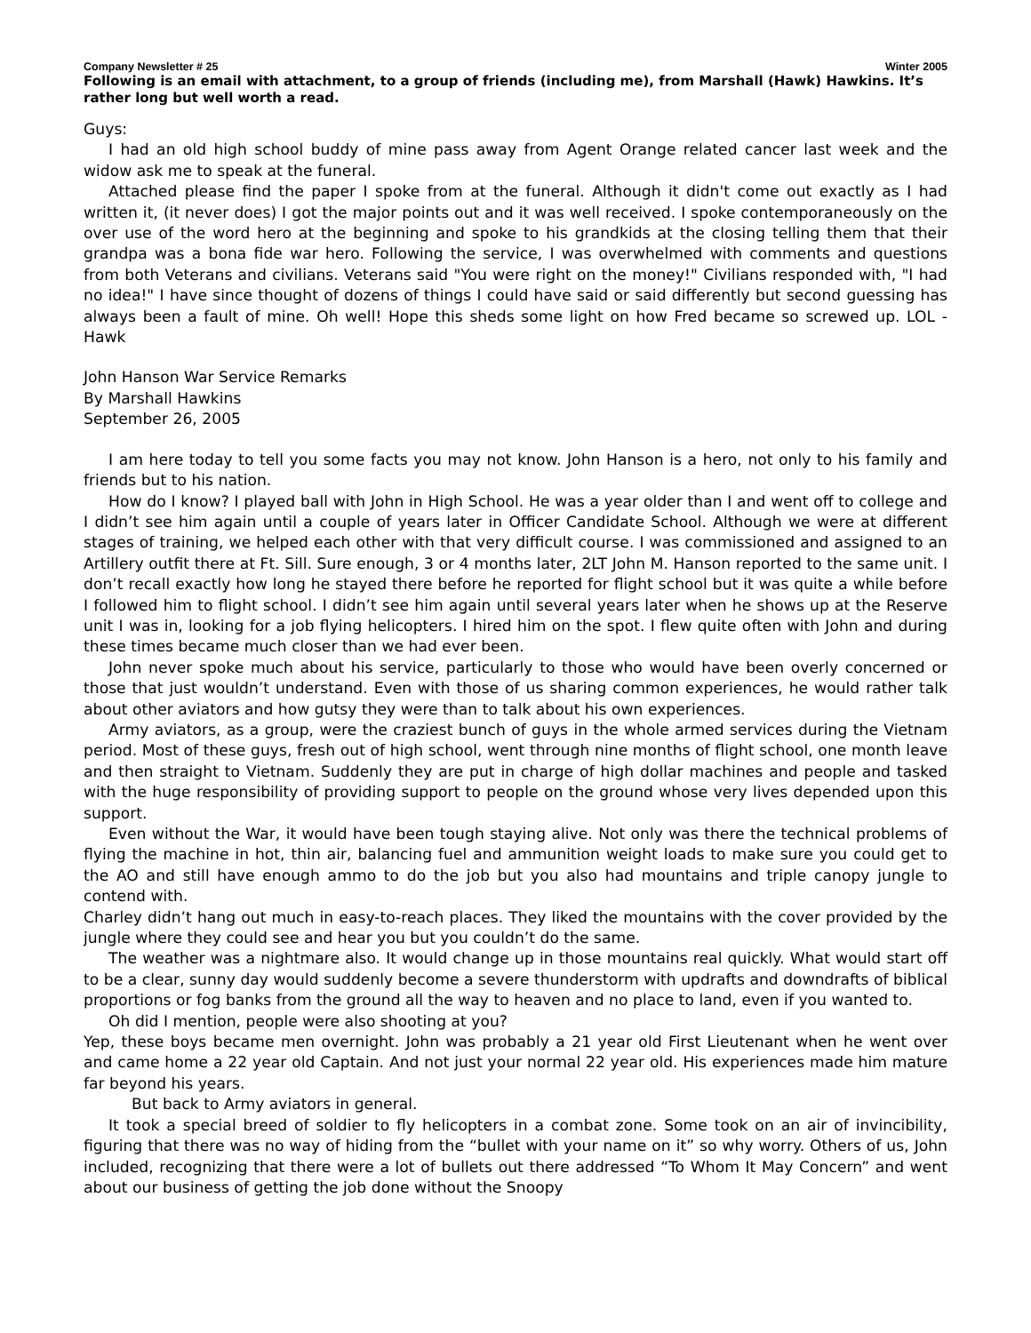Company Newsletter # 25 Winter 2005
Following is an email with attachment, to a group of friends (including me), from Marshall (Hawk) Hawkins. It’s rather long but well worth a read.
Guys:
I had an old high school buddy of mine pass away from Agent Orange related cancer last week and the widow ask me to speak at the funeral.
Attached please find the paper I spoke from at the funeral. Although it didn't come out exactly as I had written it, (it never does) I got the major points out and it was well received. I spoke contemporaneously on the over use of the word hero at the beginning and spoke to his grandkids at the closing telling them that their grandpa was a bona fide war hero. Following the service, I was overwhelmed with comments and questions from both Veterans and civilians. Veterans said "You were right on the money!" Civilians responded with, "I had no idea!" I have since thought of dozens of things I could have said or said differently but second guessing has always been a fault of mine. Oh well! Hope this sheds some light on how Fred became so screwed up. LOL - Hawk
John Hanson War Service Remarks
By Marshall Hawkins
September 26, 2005
I am here today to tell you some facts you may not know. John Hanson is a hero, not only to his family and friends but to his nation.
How do I know? I played ball with John in High School. He was a year older than I and went off to college and I didn’t see him again until a couple of years later in Officer Candidate School. Although we were at different stages of training, we helped each other with that very difficult course. I was commissioned and assigned to an Artillery outfit there at Ft. Sill. Sure enough, 3 or 4 months later, 2LT John M. Hanson reported to the same unit. I don’t recall exactly how long he stayed there before he reported for flight school but it was quite a while before I followed him to flight school. I didn’t see him again until several years later when he shows up at the Reserve unit I was in, looking for a job flying helicopters. I hired him on the spot. I flew quite often with John and during these times became much closer than we had ever been.
John never spoke much about his service, particularly to those who would have been overly concerned or those that just wouldn’t understand. Even with those of us sharing common experiences, he would rather talk about other aviators and how gutsy they were than to talk about his own experiences.
Army aviators, as a group, were the craziest bunch of guys in the whole armed services during the Vietnam period. Most of these guys, fresh out of high school, went through nine months of flight school, one month leave and then straight to Vietnam. Suddenly they are put in charge of high dollar machines and people and tasked with the huge responsibility of providing support to people on the ground whose very lives depended upon this support.
Even without the War, it would have been tough staying alive. Not only was there the technical problems of flying the machine in hot, thin air, balancing fuel and ammunition weight loads to make sure you could get to the AO and still have enough ammo to do the job but you also had mountains and triple canopy jungle to contend with.
Charley didn’t hang out much in easy-to-reach places. They liked the mountains with the cover provided by the jungle where they could see and hear you but you couldn’t do the same.
The weather was a nightmare also. It would change up in those mountains real quickly. What would start off to be a clear, sunny day would suddenly become a severe thunderstorm with updrafts and downdrafts of biblical proportions or fog banks from the ground all the way to heaven and no place to land, even if you wanted to.
Oh did I mention, people were also shooting at you?
Yep, these boys became men overnight. John was probably a 21 year old First Lieutenant when he went over and came home a 22 year old Captain. And not just your normal 22 year old. His experiences made him mature far beyond his years.
But back to Army aviators in general.
It took a special breed of soldier to fly helicopters in a combat zone. Some took on an air of invincibility, figuring that there was no way of hiding from the “bullet with your name on it” so why worry. Others of us, John included, recognizing that there were a lot of bullets out there addressed “To Whom It May Concern” and went about our business of getting the job done without the Snoopy